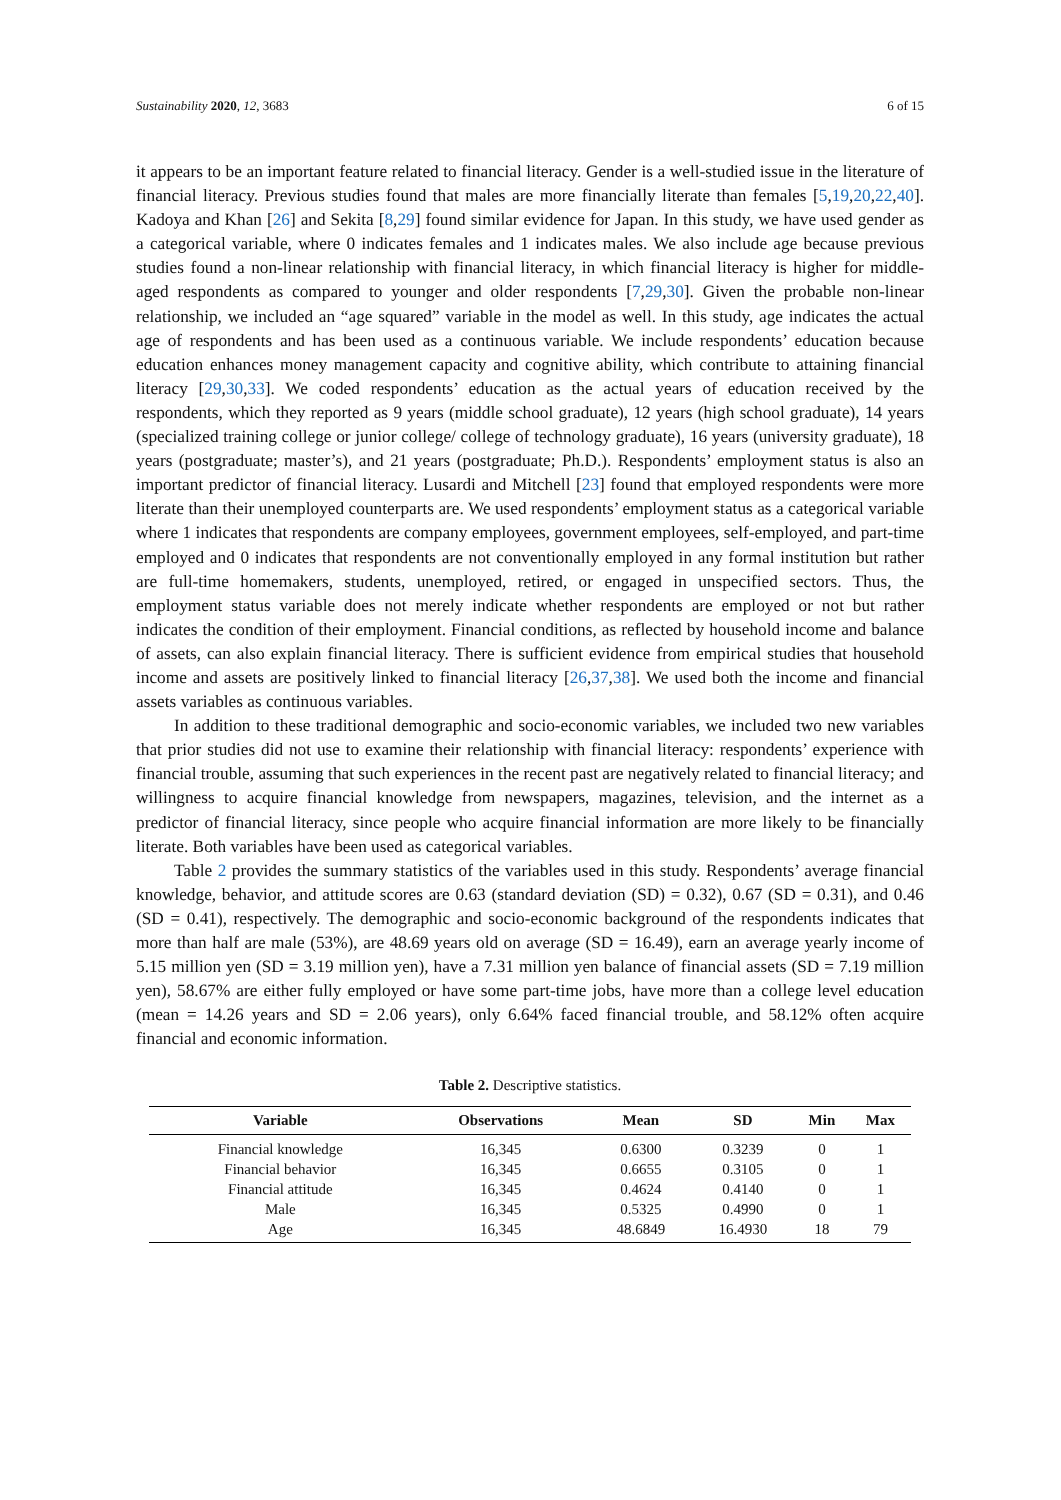Sustainability 2020, 12, 3683 6 of 15
it appears to be an important feature related to financial literacy. Gender is a well-studied issue in the literature of financial literacy. Previous studies found that males are more financially literate than females [5,19,20,22,40]. Kadoya and Khan [26] and Sekita [8,29] found similar evidence for Japan. In this study, we have used gender as a categorical variable, where 0 indicates females and 1 indicates males. We also include age because previous studies found a non-linear relationship with financial literacy, in which financial literacy is higher for middle-aged respondents as compared to younger and older respondents [7,29,30]. Given the probable non-linear relationship, we included an “age squared” variable in the model as well. In this study, age indicates the actual age of respondents and has been used as a continuous variable. We include respondents’ education because education enhances money management capacity and cognitive ability, which contribute to attaining financial literacy [29,30,33]. We coded respondents’ education as the actual years of education received by the respondents, which they reported as 9 years (middle school graduate), 12 years (high school graduate), 14 years (specialized training college or junior college/ college of technology graduate), 16 years (university graduate), 18 years (postgraduate; master’s), and 21 years (postgraduate; Ph.D.). Respondents’ employment status is also an important predictor of financial literacy. Lusardi and Mitchell [23] found that employed respondents were more literate than their unemployed counterparts are. We used respondents’ employment status as a categorical variable where 1 indicates that respondents are company employees, government employees, self-employed, and part-time employed and 0 indicates that respondents are not conventionally employed in any formal institution but rather are full-time homemakers, students, unemployed, retired, or engaged in unspecified sectors. Thus, the employment status variable does not merely indicate whether respondents are employed or not but rather indicates the condition of their employment. Financial conditions, as reflected by household income and balance of assets, can also explain financial literacy. There is sufficient evidence from empirical studies that household income and assets are positively linked to financial literacy [26,37,38]. We used both the income and financial assets variables as continuous variables.
In addition to these traditional demographic and socio-economic variables, we included two new variables that prior studies did not use to examine their relationship with financial literacy: respondents’ experience with financial trouble, assuming that such experiences in the recent past are negatively related to financial literacy; and willingness to acquire financial knowledge from newspapers, magazines, television, and the internet as a predictor of financial literacy, since people who acquire financial information are more likely to be financially literate. Both variables have been used as categorical variables.
Table 2 provides the summary statistics of the variables used in this study. Respondents’ average financial knowledge, behavior, and attitude scores are 0.63 (standard deviation (SD) = 0.32), 0.67 (SD = 0.31), and 0.46 (SD = 0.41), respectively. The demographic and socio-economic background of the respondents indicates that more than half are male (53%), are 48.69 years old on average (SD = 16.49), earn an average yearly income of 5.15 million yen (SD = 3.19 million yen), have a 7.31 million yen balance of financial assets (SD = 7.19 million yen), 58.67% are either fully employed or have some part-time jobs, have more than a college level education (mean = 14.26 years and SD = 2.06 years), only 6.64% faced financial trouble, and 58.12% often acquire financial and economic information.
Table 2. Descriptive statistics.
| Variable | Observations | Mean | SD | Min | Max |
| --- | --- | --- | --- | --- | --- |
| Financial knowledge | 16,345 | 0.6300 | 0.3239 | 0 | 1 |
| Financial behavior | 16,345 | 0.6655 | 0.3105 | 0 | 1 |
| Financial attitude | 16,345 | 0.4624 | 0.4140 | 0 | 1 |
| Male | 16,345 | 0.5325 | 0.4990 | 0 | 1 |
| Age | 16,345 | 48.6849 | 16.4930 | 18 | 79 |